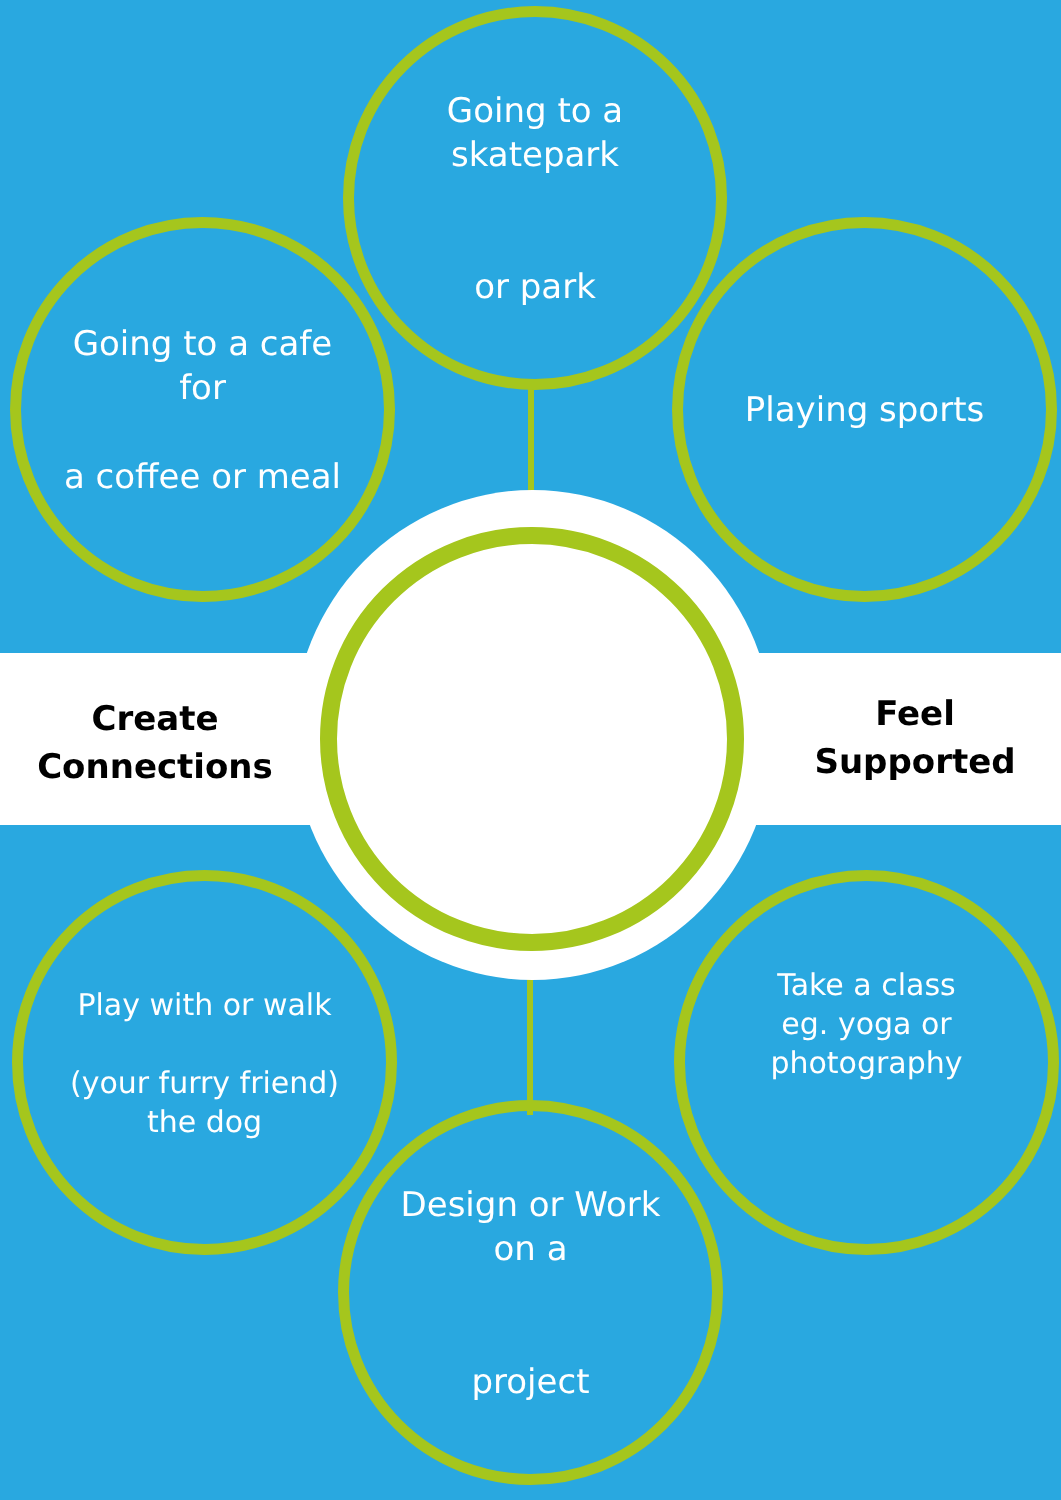Create
Connections
Feel
Supported
Going to a skatepark
or park
Going to a cafe for
a coffee or meal
Playing sports
Play with or walk
(your furry friend)
the dog
Design or Work on a
project
Take a class
eg. yoga or
photography